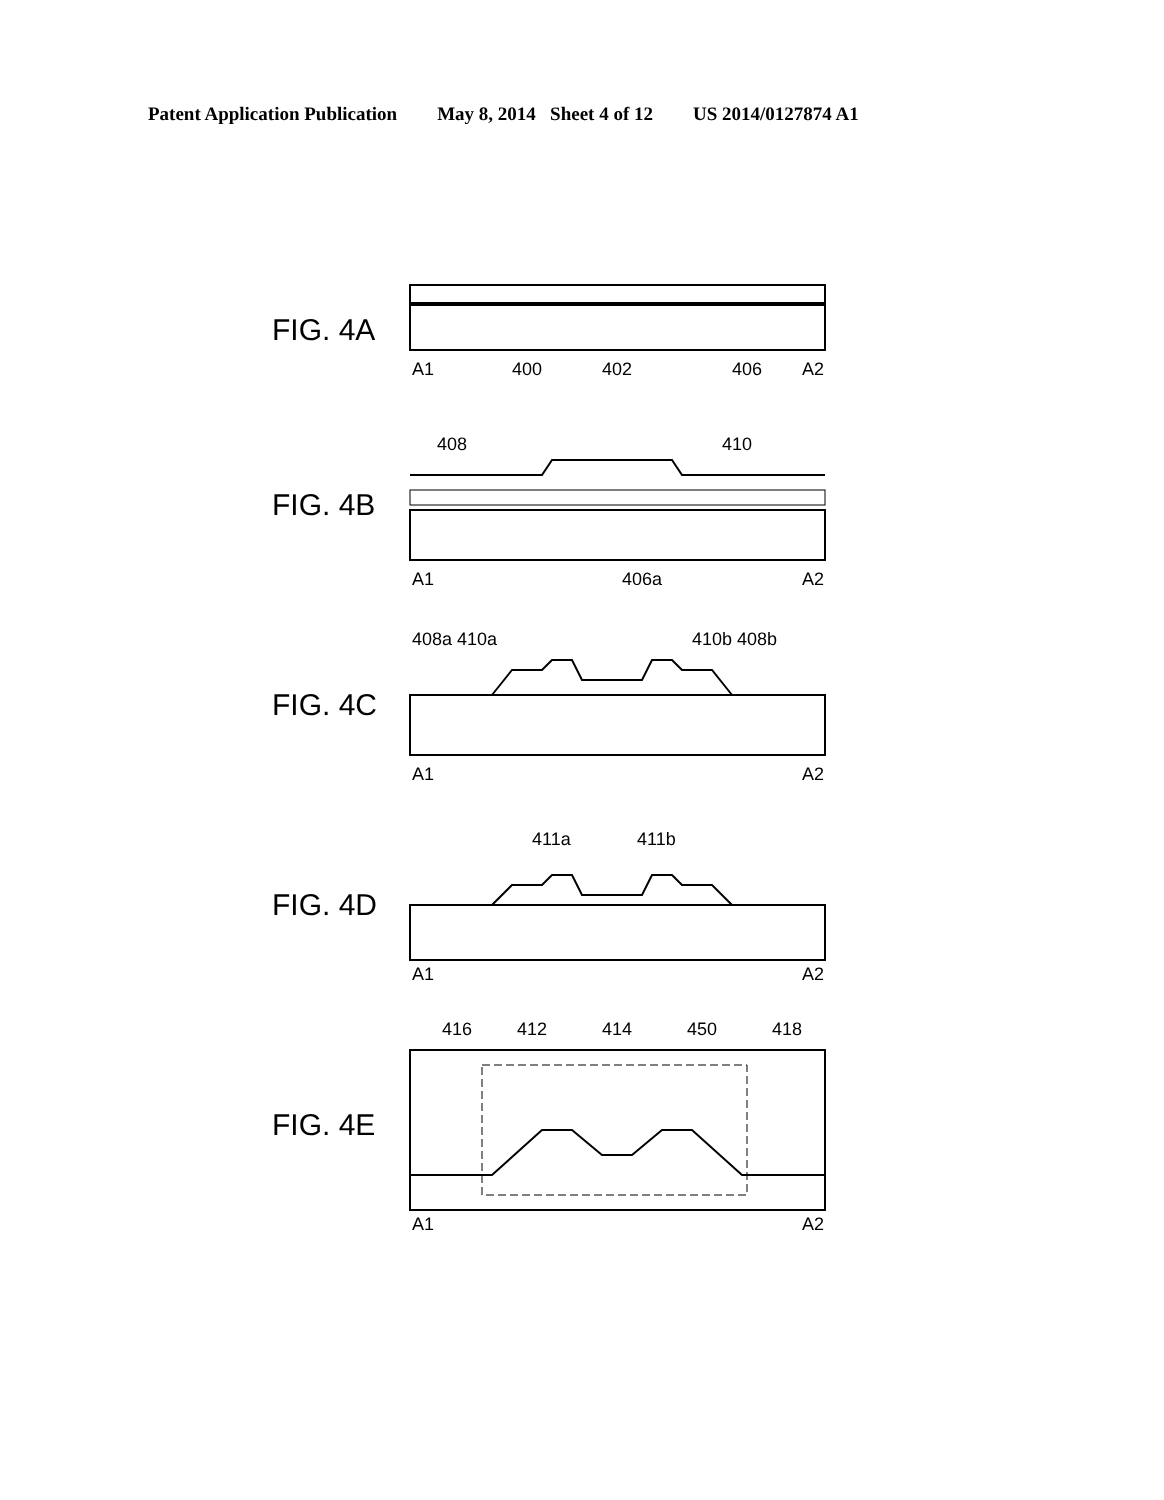Patent Application Publication May 8, 2014 Sheet 4 of 12 US 2014/0127874 A1
FIG. 4A
A1
400
402
406
A2
FIG. 4B
408
410
A1
406a
A2
FIG. 4C
408a 410a
410b 408b
A1
A2
FIG. 4D
411a
411b
A1
A2
FIG. 4E
416
412
414
450
418
A1
A2